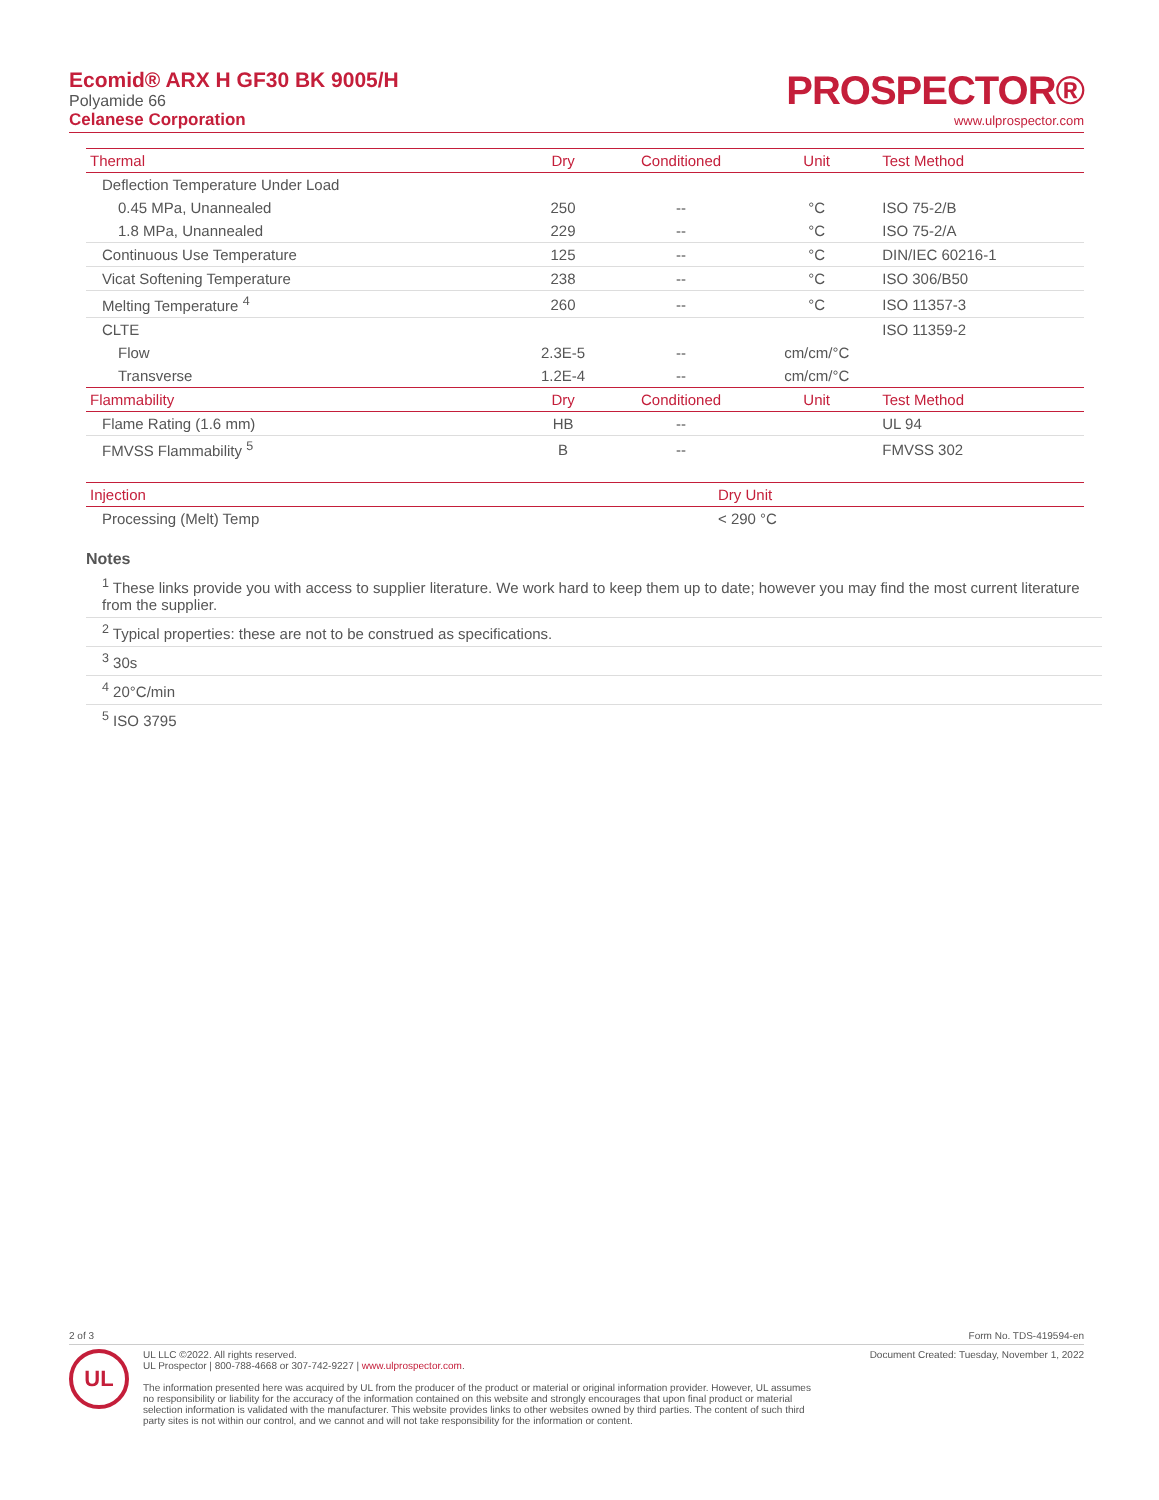Ecomid® ARX H GF30 BK 9005/H
Polyamide 66
Celanese Corporation
PROSPECTOR®
www.ulprospector.com
| Thermal | Dry | Conditioned | Unit | Test Method |
| --- | --- | --- | --- | --- |
| Deflection Temperature Under Load | | | | |
| 0.45 MPa, Unannealed | 250 | -- | °C | ISO 75-2/B |
| 1.8 MPa, Unannealed | 229 | -- | °C | ISO 75-2/A |
| Continuous Use Temperature | 125 | -- | °C | DIN/IEC 60216-1 |
| Vicat Softening Temperature | 238 | -- | °C | ISO 306/B50 |
| Melting Temperature <sup>4</sup> | 260 | -- | °C | ISO 11357-3 |
| CLTE | | | | ISO 11359-2 |
| Flow | 2.3E-5 | -- | cm/cm/°C | |
| Transverse | 1.2E-4 | -- | cm/cm/°C | |
| Flammability | Dry | Conditioned | Unit | Test Method |
| Flame Rating (1.6 mm) | HB | -- | | UL 94 |
| FMVSS Flammability <sup>5</sup> | B | -- | | FMVSS 302 |
| Injection | Dry Unit |
| --- | --- |
| Processing (Melt) Temp | < 290 °C |
Notes
<sup>1</sup> These links provide you with access to supplier literature. We work hard to keep them up to date; however you may find the most current literature from the supplier.
<sup>2</sup> Typical properties: these are not to be construed as specifications.
<sup>3</sup> 30s
<sup>4</sup> 20°C/min
<sup>5</sup> ISO 3795
2 of 3 Form No. TDS-419594-en
UL
UL LLC ©2022. All rights reserved.
UL Prospector | 800-788-4668 or 307-742-9227 | www.ulprospector.com.
The information presented here was acquired by UL from the producer of the product or material or original information provider. However, UL assumes no responsibility or liability for the accuracy of the information contained on this website and strongly encourages that upon final product or material selection information is validated with the manufacturer. This website provides links to other websites owned by third parties. The content of such third party sites is not within our control, and we cannot and will not take responsibility for the information or content.
Document Created: Tuesday, November 1, 2022